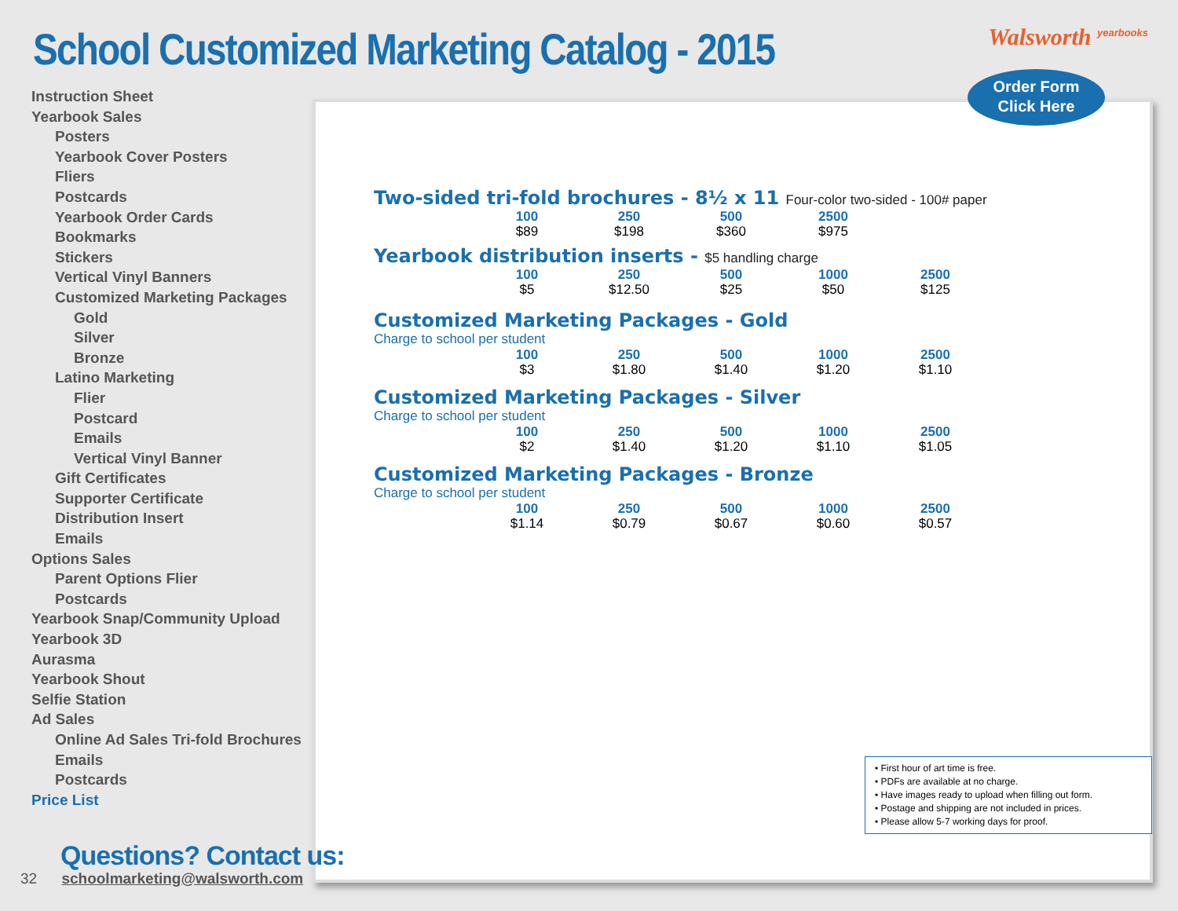School Customized Marketing Catalog - 2015
Walsworth <sup>yearbooks</sup>
Instruction Sheet
Yearbook Sales
Posters
Yearbook Cover Posters
Fliers
Postcards
Yearbook Order Cards
Bookmarks
Stickers
Vertical Vinyl Banners
Customized Marketing Packages
Gold
Silver
Bronze
Latino Marketing
Flier
Postcard
Emails
Vertical Vinyl Banner
Gift Certificates
Supporter Certificate
Distribution Insert
Emails
Options Sales
Parent Options Flier
Postcards
Yearbook Snap/Community Upload
Yearbook 3D
Aurasma
Yearbook Shout
Selfie Station
Ad Sales
Online Ad Sales Tri-fold Brochures
Emails
Postcards
Price List
Order Form
Click Here
Two-sided tri-fold brochures - 8½ x 11 Four-color two-sided - 100# paper
| 100 | 250 | 500 | 2500 |
| --- | --- | --- | --- |
| $89 | $198 | $360 | $975 |
Yearbook distribution inserts - $5 handling charge
| 100 | 250 | 500 | 1000 | 2500 |
| --- | --- | --- | --- | --- |
| $5 | $12.50 | $25 | $50 | $125 |
Customized Marketing Packages - Gold
Charge to school per student
| 100 | 250 | 500 | 1000 | 2500 |
| --- | --- | --- | --- | --- |
| $3 | $1.80 | $1.40 | $1.20 | $1.10 |
Customized Marketing Packages - Silver
Charge to school per student
| 100 | 250 | 500 | 1000 | 2500 |
| --- | --- | --- | --- | --- |
| $2 | $1.40 | $1.20 | $1.10 | $1.05 |
Customized Marketing Packages - Bronze
Charge to school per student
| 100 | 250 | 500 | 1000 | 2500 |
| --- | --- | --- | --- | --- |
| $1.14 | $0.79 | $0.67 | $0.60 | $0.57 |
• First hour of art time is free.
• PDFs are available at no charge.
• Have images ready to upload when filling out form.
• Postage and shipping are not included in prices.
• Please allow 5-7 working days for proof.
Questions? Contact us:
32 schoolmarketing@walsworth.com